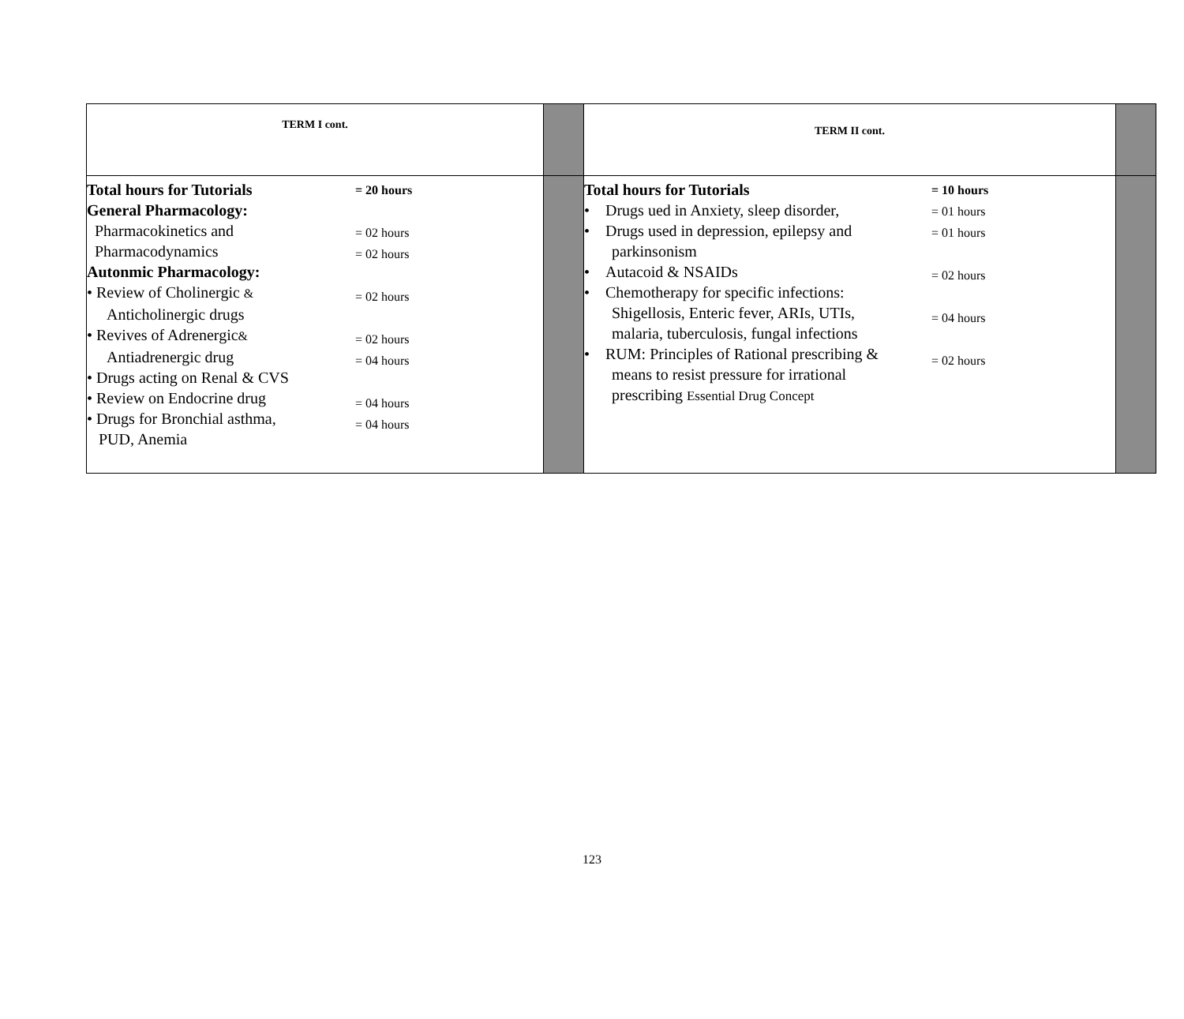| TERM I cont. | | TERM II cont. | |
| / Total hours for Tutorials General Pharmacology: Pharmacokinetics and Pharmacodynamics Autonmic Pharmacology: • Review of Cholinergic & Anticholinergic drugs • Revives of Adrenergic & Antiadrenergic drug • Drugs acting on Renal & CVS • Review on Endocrine drug • Drugs for Bronchial asthma, PUD, Anemia / = 20 hours = 02 hours = 02 hours = 02 hours = 02 hours = 04 hours = 04 hours = 04 hours / | | / Total hours for Tutorials • Drugs ued in Anxiety, sleep disorder, • Drugs used in depression, epilepsy and parkinsonism • Autacoid & NSAIDs • Chemotherapy for specific infections: Shigellosis, Enteric fever, ARIs, UTIs, malaria, tuberculosis, fungal infections • RUM: Principles of Rational prescribing & means to resist pressure for irrational prescribing Essential Drug Concept / = 10 hours = 01 hours = 01 hours = 02 hours = 04 hours = 02 hours / | |
123